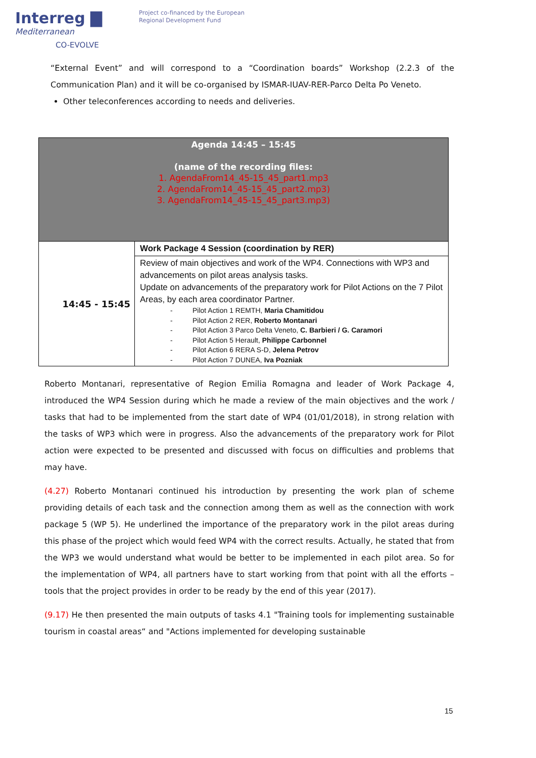Interreg ▇
Mediterranean
CO-EVOLVE
Project co-financed by the European
Regional Development Fund
“External Event” and will correspond to a “Coordination boards” Workshop (2.2.3 of the Communication Plan) and it will be co-organised by ISMAR-IUAV-RER-Parco Delta Po Veneto.
Other teleconferences according to needs and deliveries.
| Agenda 14:45 – 15:45 (name of the recording files: 1. AgendaFrom14_45-15_45_part1.mp3 2. AgendaFrom14_45-15_45_part2.mp3) 3. AgendaFrom14_45-15_45_part3.mp3) | |
| 14:45 - 15:45 | Work Package 4 Session (coordination by RER) |
| | Review of main objectives and work of the WP4. Connections with WP3 and advancements on pilot areas analysis tasks. Update on advancements of the preparatory work for Pilot Actions on the 7 Pilot Areas, by each area coordinator Partner. - Pilot Action 1 REMTH, Maria Chamitidou - Pilot Action 2 RER, Roberto Montanari - Pilot Action 3 Parco Delta Veneto, C. Barbieri / G. Caramori - Pilot Action 5 Herault, Philippe Carbonnel - Pilot Action 6 RERA S-D, Jelena Petrov - Pilot Action 7 DUNEA, Iva Pozniak |
Roberto Montanari, representative of Region Emilia Romagna and leader of Work Package 4, introduced the WP4 Session during which he made a review of the main objectives and the work / tasks that had to be implemented from the start date of WP4 (01/01/2018), in strong relation with the tasks of WP3 which were in progress. Also the advancements of the preparatory work for Pilot action were expected to be presented and discussed with focus on difficulties and problems that may have.
(4.27) Roberto Montanari continued his introduction by presenting the work plan of scheme providing details of each task and the connection among them as well as the connection with work package 5 (WP 5). He underlined the importance of the preparatory work in the pilot areas during this phase of the project which would feed WP4 with the correct results. Actually, he stated that from the WP3 we would understand what would be better to be implemented in each pilot area. So for the implementation of WP4, all partners have to start working from that point with all the efforts – tools that the project provides in order to be ready by the end of this year (2017).
(9.17) He then presented the main outputs of tasks 4.1 "Training tools for implementing sustainable tourism in coastal areas“ and "Actions implemented for developing sustainable
15